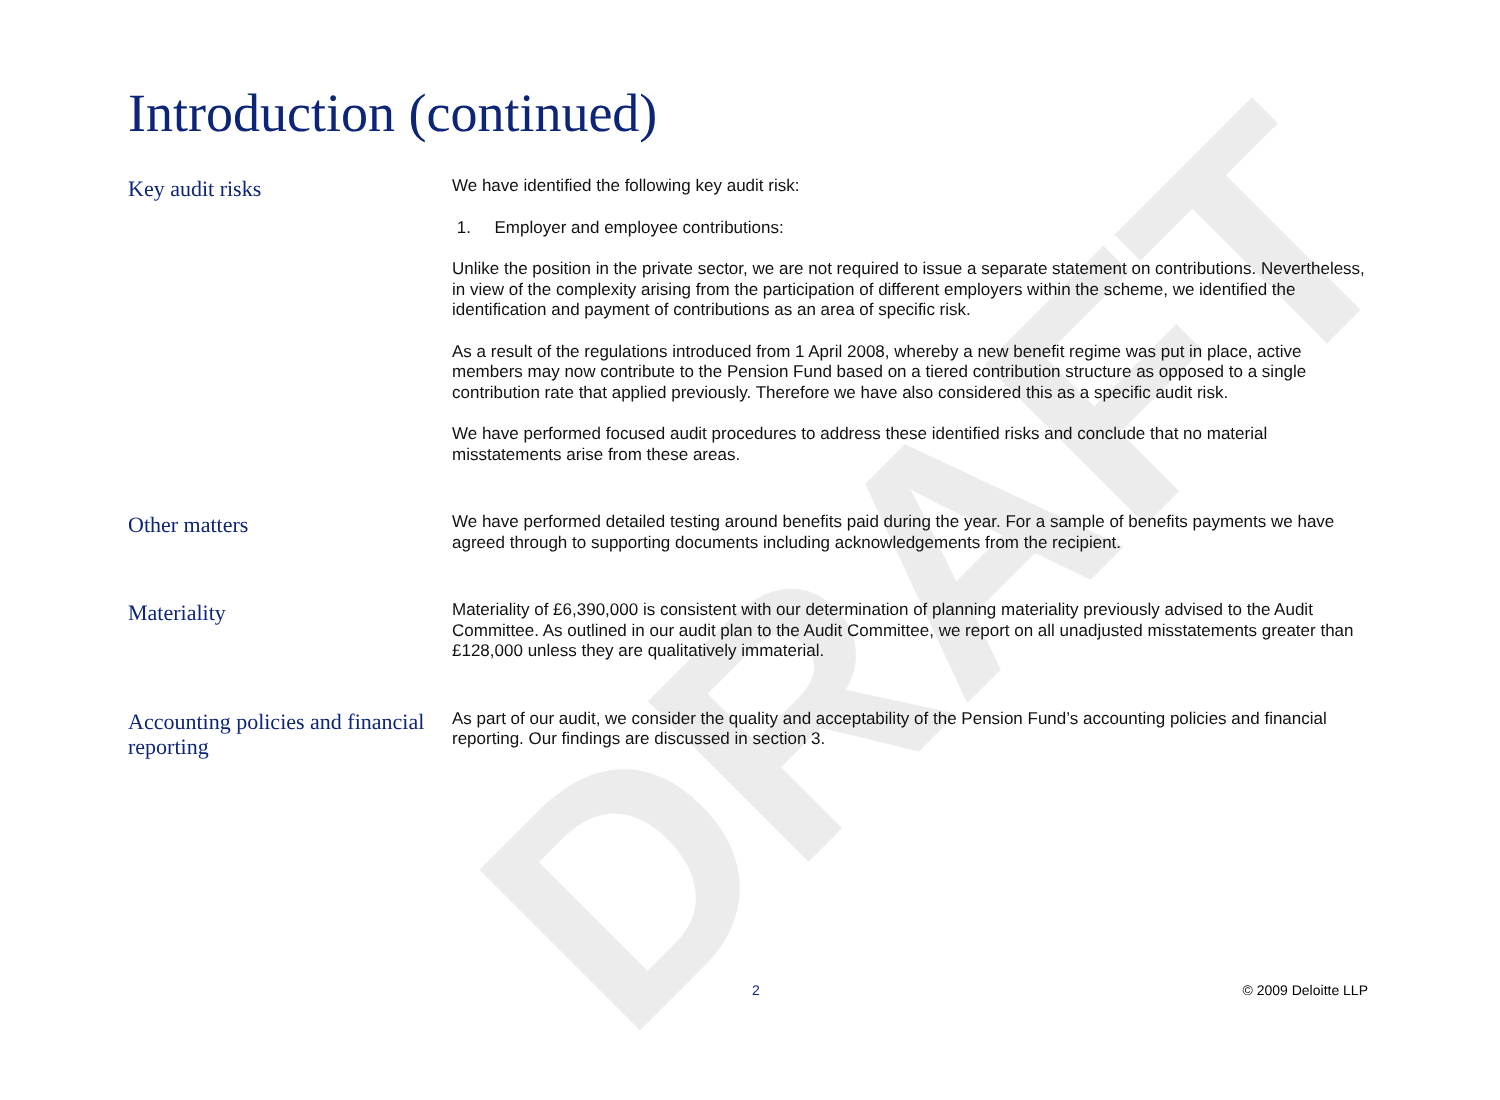DRAFT
Introduction (continued)
Key audit risks
We have identified the following key audit risk:
1. Employer and employee contributions:
Unlike the position in the private sector, we are not required to issue a separate statement on contributions. Nevertheless, in view of the complexity arising from the participation of different employers within the scheme, we identified the identification and payment of contributions as an area of specific risk.
As a result of the regulations introduced from 1 April 2008, whereby a new benefit regime was put in place, active members may now contribute to the Pension Fund based on a tiered contribution structure as opposed to a single contribution rate that applied previously. Therefore we have also considered this as a specific audit risk.
We have performed focused audit procedures to address these identified risks and conclude that no material misstatements arise from these areas.
Other matters
We have performed detailed testing around benefits paid during the year. For a sample of benefits payments we have agreed through to supporting documents including acknowledgements from the recipient.
Materiality
Materiality of £6,390,000 is consistent with our determination of planning materiality previously advised to the Audit Committee. As outlined in our audit plan to the Audit Committee, we report on all unadjusted misstatements greater than £128,000 unless they are qualitatively immaterial.
Accounting policies and financial reporting
As part of our audit, we consider the quality and acceptability of the Pension Fund’s accounting policies and financial reporting. Our findings are discussed in section 3.
2 © 2009 Deloitte LLP